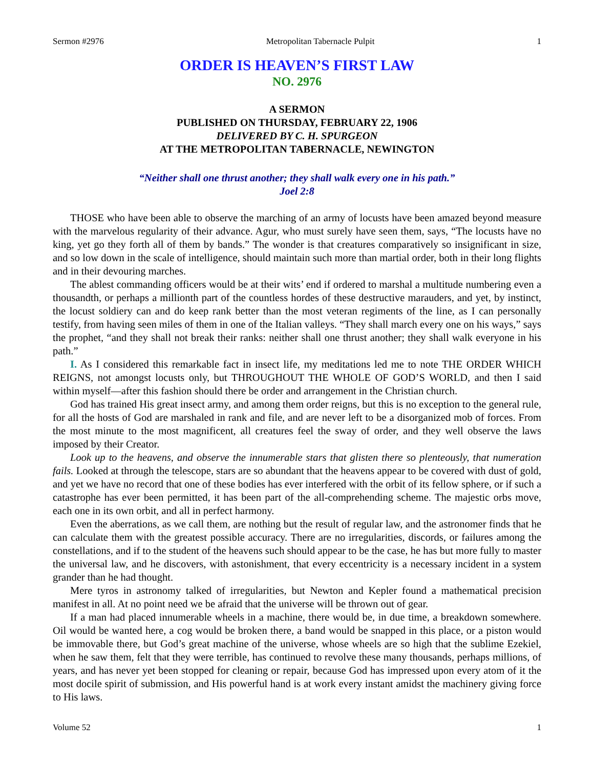Sermon #2976 Metropolitan Tabernacle Pulpit 1
ORDER IS HEAVEN’S FIRST LAW
NO. 2976
A SERMON
PUBLISHED ON THURSDAY, FEBRUARY 22, 1906
DELIVERED BY C. H. SPURGEON
AT THE METROPOLITAN TABERNACLE, NEWINGTON
“Neither shall one thrust another; they shall walk every one in his path.”
Joel 2:8
THOSE who have been able to observe the marching of an army of locusts have been amazed beyond measure with the marvelous regularity of their advance. Agur, who must surely have seen them, says, “The locusts have no king, yet go they forth all of them by bands.” The wonder is that creatures comparatively so insignificant in size, and so low down in the scale of intelligence, should maintain such more than martial order, both in their long flights and in their devouring marches.
The ablest commanding officers would be at their wits’ end if ordered to marshal a multitude numbering even a thousandth, or perhaps a millionth part of the countless hordes of these destructive marauders, and yet, by instinct, the locust soldiery can and do keep rank better than the most veteran regiments of the line, as I can personally testify, from having seen miles of them in one of the Italian valleys. “They shall march every one on his ways,” says the prophet, “and they shall not break their ranks: neither shall one thrust another; they shall walk everyone in his path.”
I. As I considered this remarkable fact in insect life, my meditations led me to note THE ORDER WHICH REIGNS, not amongst locusts only, but THROUGHOUT THE WHOLE OF GOD’S WORLD, and then I said within myself—after this fashion should there be order and arrangement in the Christian church.
God has trained His great insect army, and among them order reigns, but this is no exception to the general rule, for all the hosts of God are marshaled in rank and file, and are never left to be a disorganized mob of forces. From the most minute to the most magnificent, all creatures feel the sway of order, and they well observe the laws imposed by their Creator.
Look up to the heavens, and observe the innumerable stars that glisten there so plenteously, that numeration fails. Looked at through the telescope, stars are so abundant that the heavens appear to be covered with dust of gold, and yet we have no record that one of these bodies has ever interfered with the orbit of its fellow sphere, or if such a catastrophe has ever been permitted, it has been part of the all-comprehending scheme. The majestic orbs move, each one in its own orbit, and all in perfect harmony.
Even the aberrations, as we call them, are nothing but the result of regular law, and the astronomer finds that he can calculate them with the greatest possible accuracy. There are no irregularities, discords, or failures among the constellations, and if to the student of the heavens such should appear to be the case, he has but more fully to master the universal law, and he discovers, with astonishment, that every eccentricity is a necessary incident in a system grander than he had thought.
Mere tyros in astronomy talked of irregularities, but Newton and Kepler found a mathematical precision manifest in all. At no point need we be afraid that the universe will be thrown out of gear.
If a man had placed innumerable wheels in a machine, there would be, in due time, a breakdown somewhere. Oil would be wanted here, a cog would be broken there, a band would be snapped in this place, or a piston would be immovable there, but God’s great machine of the universe, whose wheels are so high that the sublime Ezekiel, when he saw them, felt that they were terrible, has continued to revolve these many thousands, perhaps millions, of years, and has never yet been stopped for cleaning or repair, because God has impressed upon every atom of it the most docile spirit of submission, and His powerful hand is at work every instant amidst the machinery giving force to His laws.
Volume 52 1